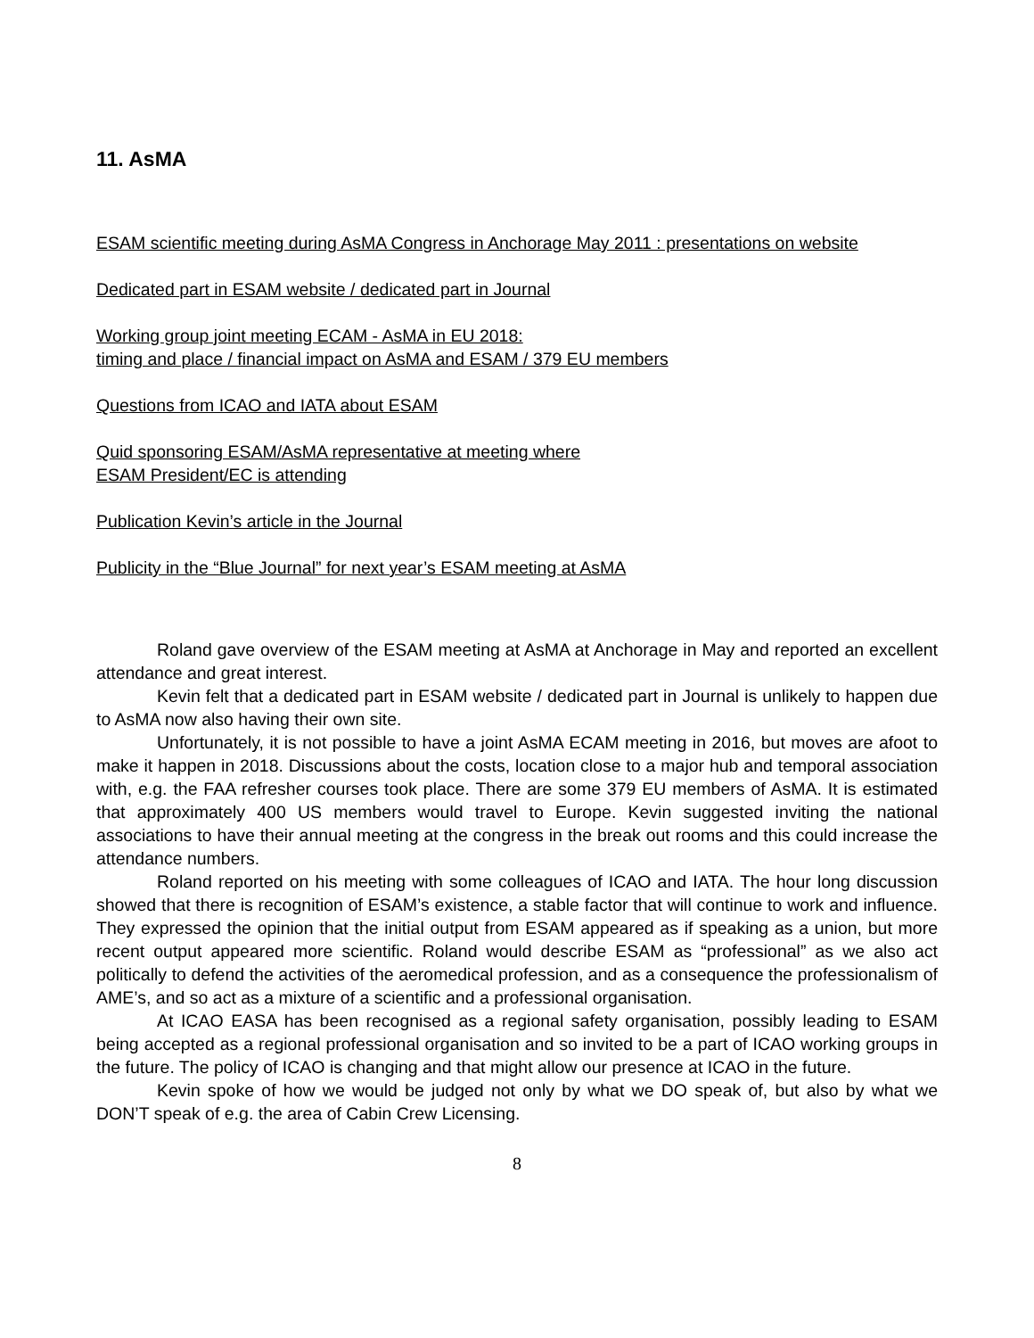11. AsMA
ESAM scientific meeting during AsMA Congress in Anchorage May 2011 : presentations on website
Dedicated part in ESAM website / dedicated part in Journal
Working group joint meeting ECAM - AsMA in EU 2018:
timing and place / financial impact on AsMA and ESAM / 379 EU members
Questions from ICAO and IATA about ESAM
Quid sponsoring ESAM/AsMA representative at meeting where
ESAM President/EC is attending
Publication Kevin’s article in the Journal
Publicity in the “Blue Journal” for next year’s ESAM meeting at AsMA
Roland gave overview of the ESAM meeting at AsMA at Anchorage in May and reported an excellent attendance and great interest.
Kevin felt that a dedicated part in ESAM website / dedicated part in Journal is unlikely to happen due to AsMA now also having their own site.
Unfortunately, it is not possible to have a joint AsMA ECAM meeting in 2016, but moves are afoot to make it happen in 2018. Discussions about the costs, location close to a major hub and temporal association with, e.g. the FAA refresher courses took place. There are some 379 EU members of AsMA. It is estimated that approximately 400 US members would travel to Europe. Kevin suggested inviting the national associations to have their annual meeting at the congress in the break out rooms and this could increase the attendance numbers.
Roland reported on his meeting with some colleagues of ICAO and IATA. The hour long discussion showed that there is recognition of ESAM’s existence, a stable factor that will continue to work and influence. They expressed the opinion that the initial output from ESAM appeared as if speaking as a union, but more recent output appeared more scientific. Roland would describe ESAM as “professional” as we also act politically to defend the activities of the aeromedical profession, and as a consequence the professionalism of AME’s, and so act as a mixture of a scientific and a professional organisation.
At ICAO EASA has been recognised as a regional safety organisation, possibly leading to ESAM being accepted as a regional professional organisation and so invited to be a part of ICAO working groups in the future. The policy of ICAO is changing and that might allow our presence at ICAO in the future.
Kevin spoke of how we would be judged not only by what we DO speak of, but also by what we DON’T speak of e.g. the area of Cabin Crew Licensing.
8